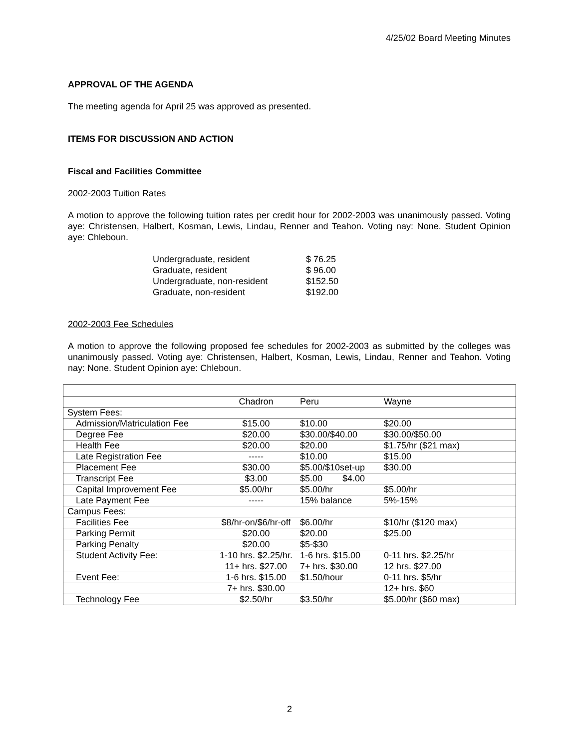4/25/02 Board Meeting Minutes
APPROVAL OF THE AGENDA
The meeting agenda for April 25 was approved as presented.
ITEMS FOR DISCUSSION AND ACTION
Fiscal and Facilities Committee
2002-2003 Tuition Rates
A motion to approve the following tuition rates per credit hour for 2002-2003 was unanimously passed. Voting aye: Christensen, Halbert, Kosman, Lewis, Lindau, Renner and Teahon. Voting nay: None. Student Opinion aye: Chleboun.
| Undergraduate, resident | $ 76.25 |
| Graduate, resident | $ 96.00 |
| Undergraduate, non-resident | $152.50 |
| Graduate, non-resident | $192.00 |
2002-2003 Fee Schedules
A motion to approve the following proposed fee schedules for 2002-2003 as submitted by the colleges was unanimously passed. Voting aye: Christensen, Halbert, Kosman, Lewis, Lindau, Renner and Teahon. Voting nay: None. Student Opinion aye: Chleboun.
| | Chadron | Peru | Wayne |
| System Fees: | | | |
| Admission/Matriculation Fee | $15.00 | $10.00 | $20.00 |
| Degree Fee | $20.00 | $30.00/$40.00 | $30.00/$50.00 |
| Health Fee | $20.00 | $20.00 | $1.75/hr ($21 max) |
| Late Registration Fee | ----- | $10.00 | $15.00 |
| Placement Fee | $30.00 | $5.00/$10set-up | $30.00 |
| Transcript Fee | $3.00 | $5.00 $4.00 | |
| Capital Improvement Fee | $5.00/hr | $5.00/hr | $5.00/hr |
| Late Payment Fee | ----- | 15% balance | 5%-15% |
| Campus Fees: | | | |
| Facilities Fee | $8/hr-on/$6/hr-off | $6.00/hr | $10/hr ($120 max) |
| Parking Permit | $20.00 | $20.00 | $25.00 |
| Parking Penalty | $20.00 | $5-$30 | |
| Student Activity Fee: | 1-10 hrs. $2.25/hr. | 1-6 hrs. $15.00 | 0-11 hrs. $2.25/hr |
| | 11+ hrs. $27.00 | 7+ hrs. $30.00 | 12 hrs. $27.00 |
| Event Fee: | 1-6 hrs. $15.00 | $1.50/hour | 0-11 hrs. $5/hr |
| | 7+ hrs. $30.00 | | 12+ hrs. $60 |
| Technology Fee | $2.50/hr | $3.50/hr | $5.00/hr ($60 max) |
2